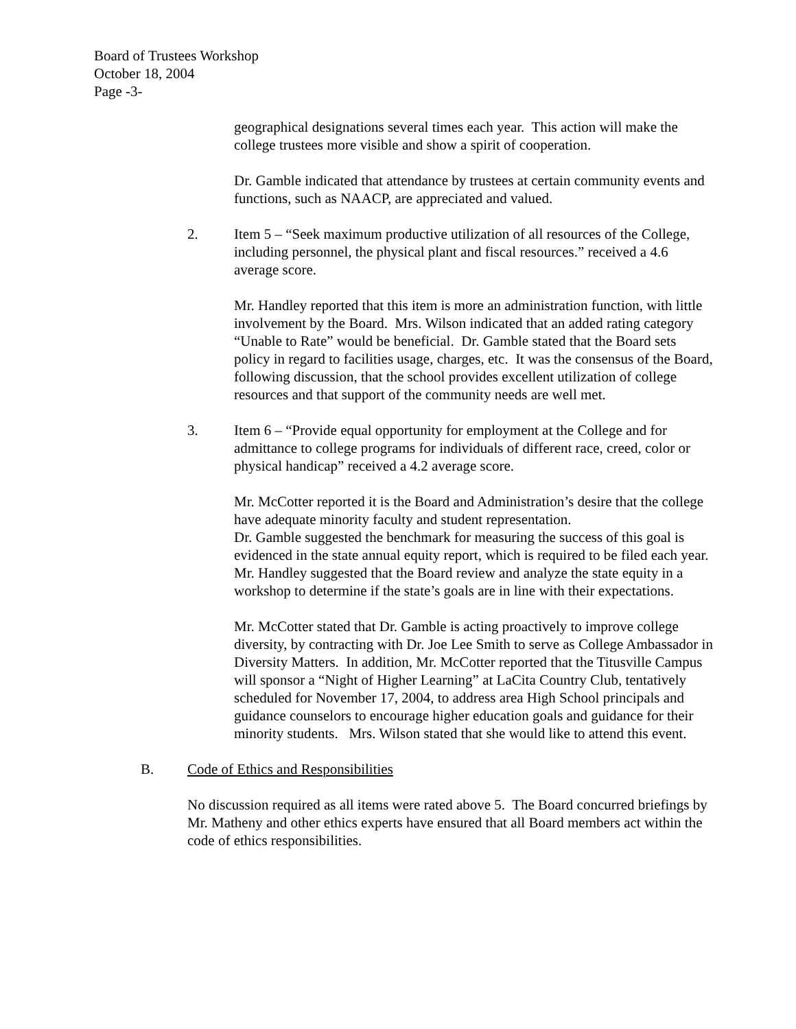Board of Trustees Workshop
October 18, 2004
Page -3-
geographical designations several times each year. This action will make the college trustees more visible and show a spirit of cooperation.
Dr. Gamble indicated that attendance by trustees at certain community events and functions, such as NAACP, are appreciated and valued.
2. Item 5 – “Seek maximum productive utilization of all resources of the College, including personnel, the physical plant and fiscal resources.” received a 4.6 average score.
Mr. Handley reported that this item is more an administration function, with little involvement by the Board. Mrs. Wilson indicated that an added rating category “Unable to Rate” would be beneficial. Dr. Gamble stated that the Board sets policy in regard to facilities usage, charges, etc. It was the consensus of the Board, following discussion, that the school provides excellent utilization of college resources and that support of the community needs are well met.
3. Item 6 – “Provide equal opportunity for employment at the College and for admittance to college programs for individuals of different race, creed, color or physical handicap” received a 4.2 average score.
Mr. McCotter reported it is the Board and Administration’s desire that the college have adequate minority faculty and student representation.
Dr. Gamble suggested the benchmark for measuring the success of this goal is evidenced in the state annual equity report, which is required to be filed each year. Mr. Handley suggested that the Board review and analyze the state equity in a workshop to determine if the state’s goals are in line with their expectations.
Mr. McCotter stated that Dr. Gamble is acting proactively to improve college diversity, by contracting with Dr. Joe Lee Smith to serve as College Ambassador in Diversity Matters. In addition, Mr. McCotter reported that the Titusville Campus will sponsor a “Night of Higher Learning” at LaCita Country Club, tentatively scheduled for November 17, 2004, to address area High School principals and guidance counselors to encourage higher education goals and guidance for their minority students. Mrs. Wilson stated that she would like to attend this event.
B. Code of Ethics and Responsibilities
No discussion required as all items were rated above 5. The Board concurred briefings by Mr. Matheny and other ethics experts have ensured that all Board members act within the code of ethics responsibilities.